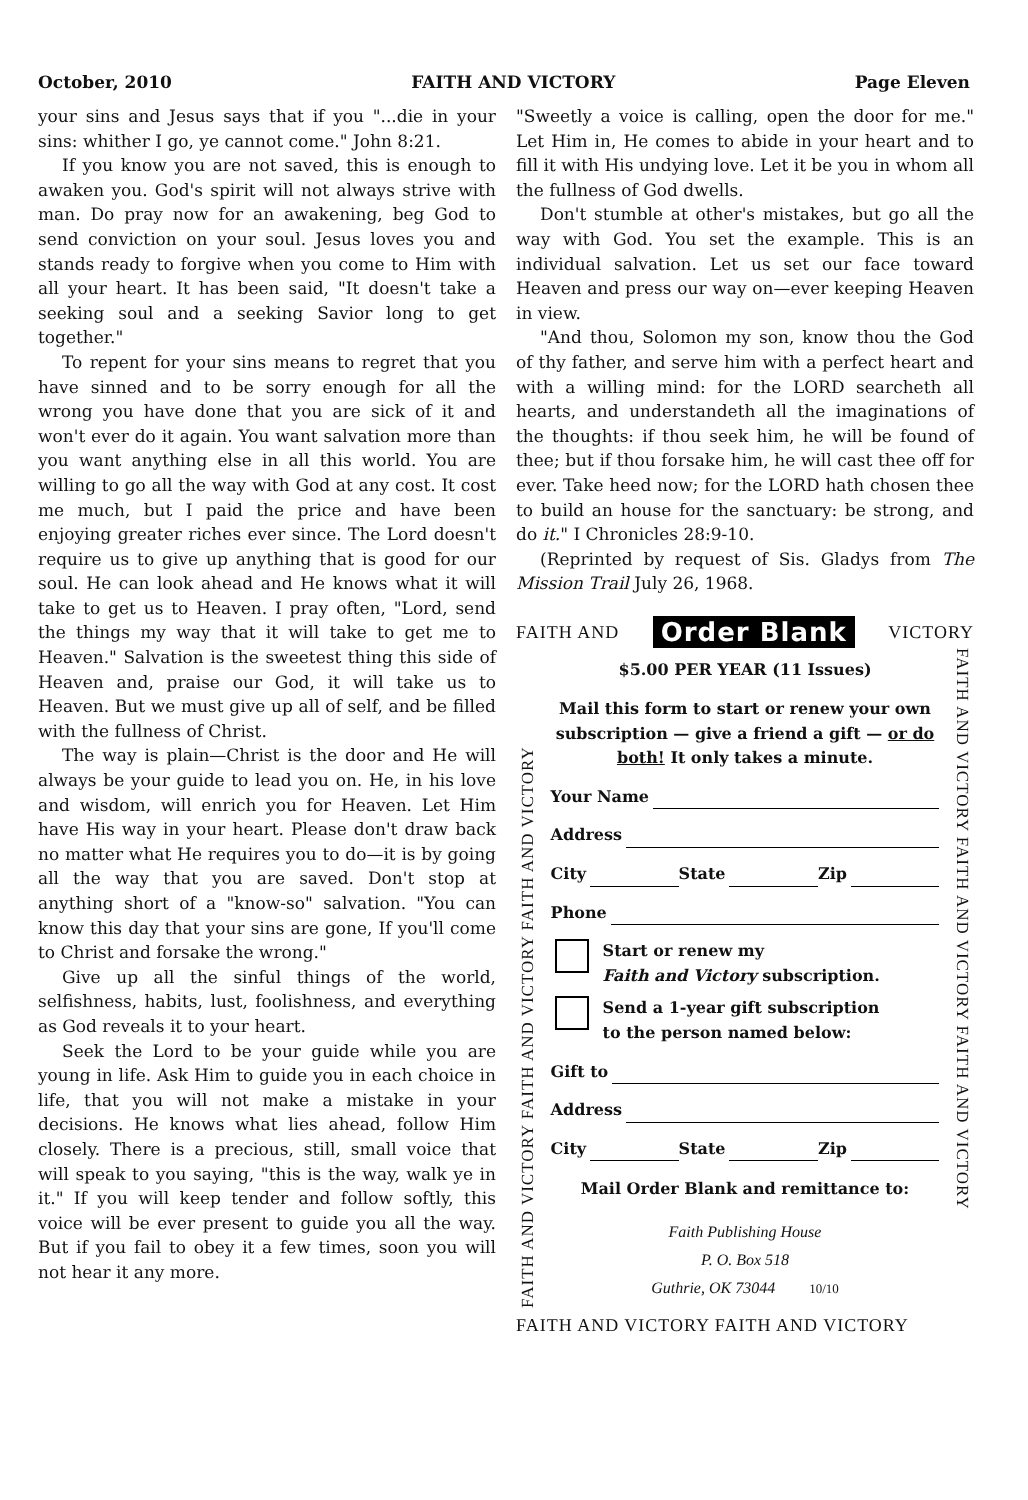October, 2010 FAITH AND VICTORY Page Eleven
your sins and Jesus says that if you "...die in your sins: whither I go, ye cannot come." John 8:21.
If you know you are not saved, this is enough to awaken you. God's spirit will not always strive with man. Do pray now for an awakening, beg God to send conviction on your soul. Jesus loves you and stands ready to forgive when you come to Him with all your heart. It has been said, "It doesn't take a seeking soul and a seeking Savior long to get together."
To repent for your sins means to regret that you have sinned and to be sorry enough for all the wrong you have done that you are sick of it and won't ever do it again. You want salvation more than you want anything else in all this world. You are willing to go all the way with God at any cost. It cost me much, but I paid the price and have been enjoying greater riches ever since. The Lord doesn't require us to give up anything that is good for our soul. He can look ahead and He knows what it will take to get us to Heaven. I pray often, "Lord, send the things my way that it will take to get me to Heaven." Salvation is the sweetest thing this side of Heaven and, praise our God, it will take us to Heaven. But we must give up all of self, and be filled with the fullness of Christ.
The way is plain—Christ is the door and He will always be your guide to lead you on. He, in his love and wisdom, will enrich you for Heaven. Let Him have His way in your heart. Please don't draw back no matter what He requires you to do—it is by going all the way that you are saved. Don't stop at anything short of a "know-so" salvation. "You can know this day that your sins are gone, If you'll come to Christ and forsake the wrong."
Give up all the sinful things of the world, selfishness, habits, lust, foolishness, and everything as God reveals it to your heart.
Seek the Lord to be your guide while you are young in life. Ask Him to guide you in each choice in life, that you will not make a mistake in your decisions. He knows what lies ahead, follow Him closely. There is a precious, still, small voice that will speak to you saying, "this is the way, walk ye in it." If you will keep tender and follow softly, this voice will be ever present to guide you all the way. But if you fail to obey it a few times, soon you will not hear it any more.
"Sweetly a voice is calling, open the door for me." Let Him in, He comes to abide in your heart and to fill it with His undying love. Let it be you in whom all the fullness of God dwells.
Don't stumble at other's mistakes, but go all the way with God. You set the example. This is an individual salvation. Let us set our face toward Heaven and press our way on—ever keeping Heaven in view.
"And thou, Solomon my son, know thou the God of thy father, and serve him with a perfect heart and with a willing mind: for the LORD searcheth all hearts, and understandeth all the imaginations of the thoughts: if thou seek him, he will be found of thee; but if thou forsake him, he will cast thee off for ever. Take heed now; for the LORD hath chosen thee to build an house for the sanctuary: be strong, and do it." I Chronicles 28:9-10.
(Reprinted by request of Sis. Gladys from The Mission Trail July 26, 1968.
FAITH AND Order Blank VICTORY
FAITH AND VICTORY FAITH AND VICTORY FAITH AND VICTORY
$5.00 PER YEAR (11 Issues)
Mail this form to start or renew your own subscription — give a friend a gift — or do both! It only takes a minute.
Your Name
Address
City State Zip
Phone
Start or renew my
Faith and Victory subscription.
Send a 1-year gift subscription
to the person named below:
Gift to
Address
City State Zip
Mail Order Blank and remittance to:
Faith Publishing House
P. O. Box 518
Guthrie, OK 73044 10/10
FAITH AND VICTORY FAITH AND VICTORY FAITH AND VICTORY
FAITH AND VICTORY FAITH AND VICTORY